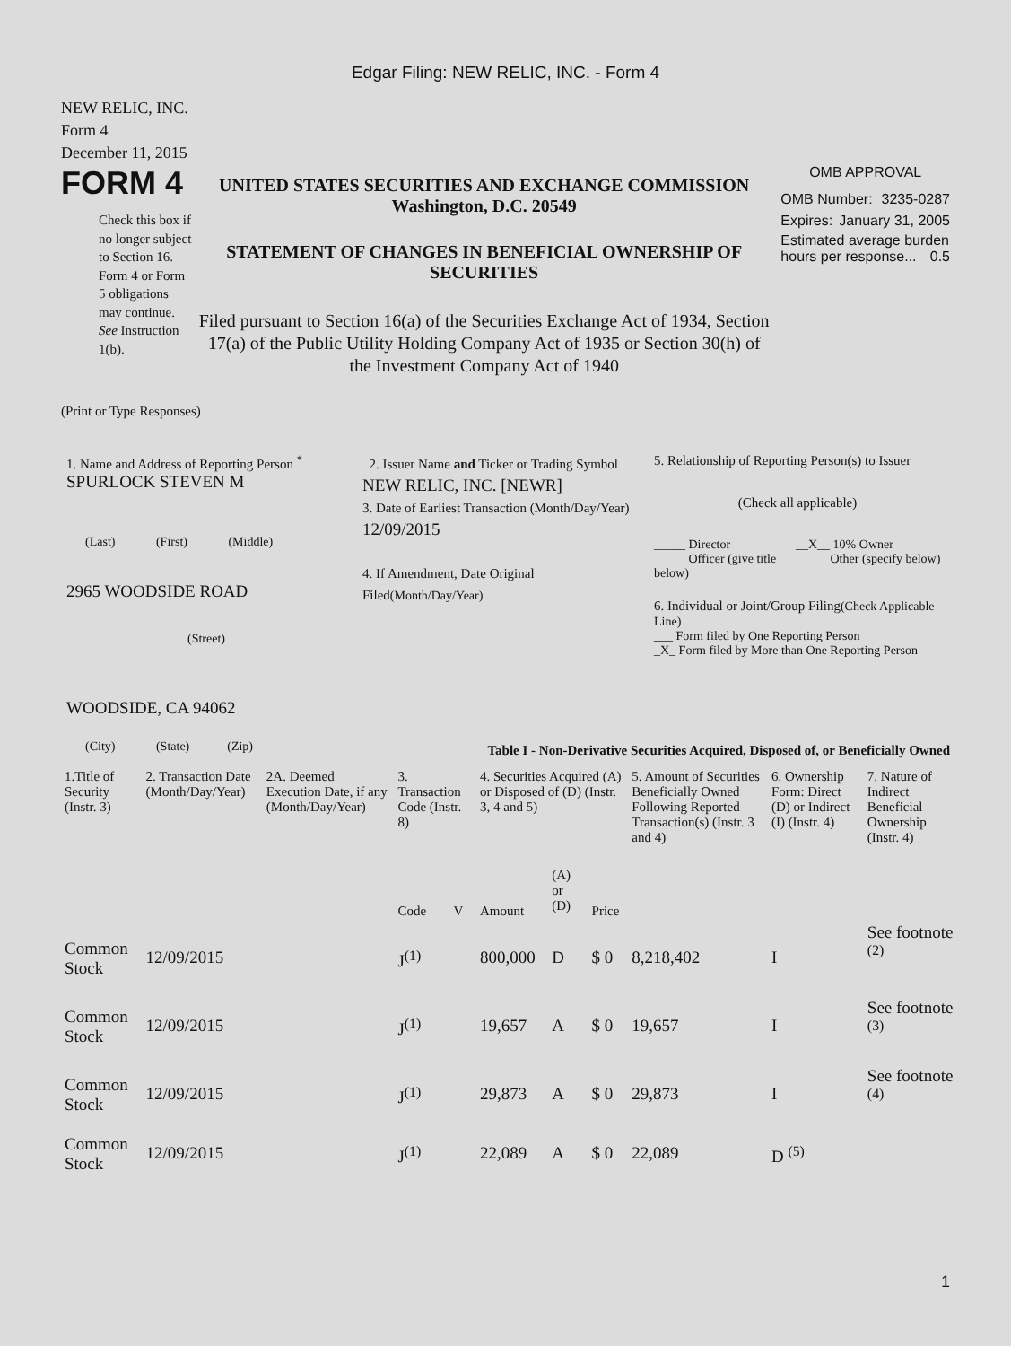Edgar Filing: NEW RELIC, INC. - Form 4
NEW RELIC, INC.
Form 4
December 11, 2015
FORM 4
Check this box if no longer subject to Section 16. Form 4 or Form 5 obligations may continue. See Instruction 1(b).
UNITED STATES SECURITIES AND EXCHANGE COMMISSION
Washington, D.C. 20549
STATEMENT OF CHANGES IN BENEFICIAL OWNERSHIP OF SECURITIES
Filed pursuant to Section 16(a) of the Securities Exchange Act of 1934, Section 17(a) of the Public Utility Holding Company Act of 1935 or Section 30(h) of the Investment Company Act of 1940
OMB APPROVAL
OMB Number: 3235-0287
Expires: January 31, 2005
Estimated average burden hours per response... 0.5
(Print or Type Responses)
1. Name and Address of Reporting Person <sup>*</sup>
SPURLOCK STEVEN M
(Last) (First) (Middle)
2965 WOODSIDE ROAD
(Street)
WOODSIDE, CA 94062
(City) (State) (Zip)
2. Issuer Name and Ticker or Trading Symbol
NEW RELIC, INC. [NEWR]
3. Date of Earliest Transaction (Month/Day/Year)
12/09/2015
4. If Amendment, Date Original Filed(Month/Day/Year)
5. Relationship of Reporting Person(s) to Issuer
(Check all applicable)
_____ Director
_____ Officer (give title below)
__X__ 10% Owner
_____ Other (specify below)
6. Individual or Joint/Group Filing(Check Applicable Line)
___ Form filed by One Reporting Person
_X_ Form filed by More than One Reporting Person
Table I - Non-Derivative Securities Acquired, Disposed of, or Beneficially Owned
| 1.Title of Security (Instr. 3) | 2. Transaction Date (Month/Day/Year) | 2A. Deemed Execution Date, if any (Month/Day/Year) | 3. Transaction Code (Instr. 8) | | 4. Securities Acquired (A) or Disposed of (D) (Instr. 3, 4 and 5) | | | 5. Amount of Securities Beneficially Owned Following Reported Transaction(s) (Instr. 3 and 4) | 6. Ownership Form: Direct (D) or Indirect (I) (Instr. 4) | 7. Nature of Indirect Beneficial Ownership (Instr. 4) |
| --- | --- | --- | --- | --- | --- | --- | --- | --- | --- | --- |
| | | | Code | V | Amount | (A) or (D) | Price | | | |
| Common Stock | 12/09/2015 | | J<sup>(1)</sup> | | 800,000 | D | $ 0 | 8,218,402 | I | See footnote <sup>(2)</sup> |
| Common Stock | 12/09/2015 | | J<sup>(1)</sup> | | 19,657 | A | $ 0 | 19,657 | I | See footnote <sup>(3)</sup> |
| Common Stock | 12/09/2015 | | J<sup>(1)</sup> | | 29,873 | A | $ 0 | 29,873 | I | See footnote <sup>(4)</sup> |
| Common Stock | 12/09/2015 | | J<sup>(1)</sup> | | 22,089 | A | $ 0 | 22,089 | D <sup>(5)</sup> | |
1